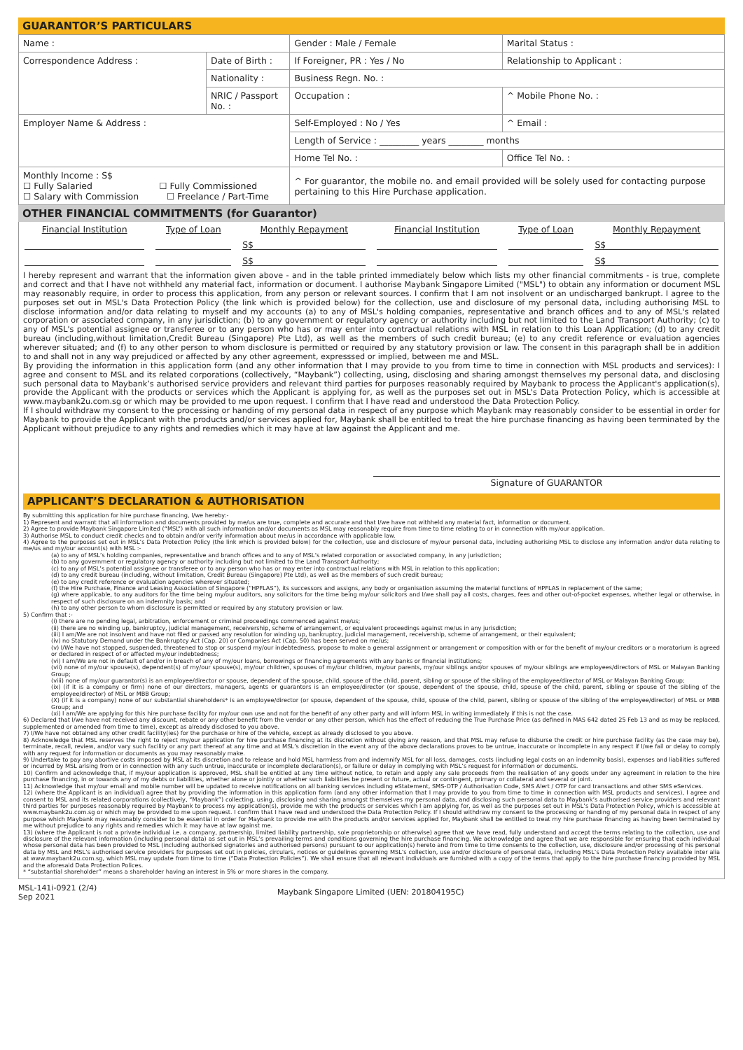GUARANTOR’S PARTICULARS
| Name : | | Gender : Male / Female | Marital Status : |
| Correspondence Address : | Date of Birth : | If Foreigner, PR : Yes / No | Relationship to Applicant : |
| | Nationality : | Business Regn. No. : | |
| | NRIC / Passport No. : | Occupation : | ^ Mobile Phone No. : |
| Employer Name & Address : | | Self-Employed : No / Yes | ^ Email : |
| | | Length of Service : _________ years ________ months | |
| | | Home Tel No. : | Office Tel No. : |
| Monthly Income : S$ ☐ Fully Salaried ☐ Fully Commissioned ☐ Salary with Commission ☐ Freelance / Part-Time | | ^ For guarantor, the mobile no. and email provided will be solely used for contacting purpose pertaining to this Hire Purchase application. | |
OTHER FINANCIAL COMMITMENTS (for Guarantor)
| Financial Institution | Type of Loan | Monthly Repayment | Financial Institution | Type of Loan | Monthly Repayment |
| --- | --- | --- | --- | --- | --- |
| | | S$ | | | S$ |
| | | S$ | | | S$ |
I hereby represent and warrant that the information given above - and in the table printed immediately below which lists my other financial commitments - is true, complete and correct and that I have not withheld any material fact, information or document. I authorise Maybank Singapore Limited ("MSL") to obtain any information or document MSL may reasonably require, in order to process this application, from any person or relevant sources. I confirm that I am not insolvent or an undischarged bankrupt. I agree to the purposes set out in MSL's Data Protection Policy (the link which is provided below) for the collection, use and disclosure of my personal data, including authorising MSL to disclose information and/or data relating to myself and my accounts (a) to any of MSL's holding companies, representative and branch offices and to any of MSL's related corporation or associated company, in any jurisdiction; (b) to any government or regulatory agency or authority including but not limited to the Land Transport Authority; (c) to any of MSL's potential assignee or transferee or to any person who has or may enter into contractual relations with MSL in relation to this Loan Application; (d) to any credit bureau (including,without limitation,Credit Bureau (Singapore) Pte Ltd), as well as the members of such credit bureau; (e) to any credit reference or evaluation agencies wherever situated; and (f) to any other person to whom disclosure is permitted or required by any statutory provision or law. The consent in this paragraph shall be in addition to and shall not in any way prejudiced or affected by any other agreement, expresssed or implied, between me and MSL.
By providing the information in this application form (and any other information that I may provide to you from time to time in connection with MSL products and services): I agree and consent to MSL and its related corporations (collectively, “Maybank”) collecting, using, disclosing and sharing amongst themselves my personal data, and disclosing such personal data to Maybank’s authorised service providers and relevant third parties for purposes reasonably required by Maybank to process the Applicant's application(s), provide the Applicant with the products or services which the Applicant is applying for, as well as the purposes set out in MSL's Data Protection Policy, which is accessible at www.maybank2u.com.sg or which may be provided to me upon request. I confirm that I have read and understood the Data Protection Policy.
If I should withdraw my consent to the processing or handing of my personal data in respect of any purpose which Maybank may reasonably consider to be essential in order for Maybank to provide the Applicant with the products and/or services applied for, Maybank shall be entitled to treat the hire purchase financing as having been terminated by the Applicant without prejudice to any rights and remedies which it may have at law against the Applicant and me.
Signature of GUARANTOR
APPLICANT’S DECLARATION & AUTHORISATION
By submitting this application for hire purchase financing, I/we hereby:-
1) Represent and warrant that all information and documents provided by me/us are true, complete and accurate and that I/we have not withheld any material fact, information or document.
2) Agree to provide Maybank Singapore Limited (“MSL”) with all such information and/or documents as MSL may reasonably require from time to time relating to or in connection with my/our application.
3) Authorise MSL to conduct credit checks and to obtain and/or verify information about me/us in accordance with applicable law.
4) Agree to the purposes set out in MSL’s Data Protection Policy (the link which is provided below) for the collection, use and disclosure of my/our personal data, including authorising MSL to disclose any information and/or data relating to me/us and my/our account(s) with MSL :-
(a) to any of MSL’s holding companies, representative and branch offices and to any of MSL’s related corporation or associated company, in any jurisdiction;
(b) to any government or regulatory agency or authority including but not limited to the Land Transport Authority;
(c) to any of MSL’s potential assignee or transferee or to any person who has or may enter into contractual relations with MSL in relation to this application;
(d) to any credit bureau (including, without limitation, Credit Bureau (Singapore) Pte Ltd), as well as the members of such credit bureau;
(e) to any credit reference or evaluation agencies wherever situated;
(f) the Hire Purchase, Finance and Leasing Association of Singapore (“HPFLAS”), its successors and assigns, any body or organisation assuming the material functions of HPFLAS in replacement of the same;
(g) where applicable, to any auditors for the time being my/our auditors, any solicitors for the time being my/our solicitors and I/we shall pay all costs, charges, fees and other out-of-pocket expenses, whether legal or otherwise, in respect of such disclosure on an indemnity basis; and
(h) to any other person to whom disclosure is permitted or required by any statutory provision or law.
5) Confirm that :-
(i) there are no pending legal, arbitration, enforcement or criminal proceedings commenced against me/us;
(ii) there are no winding up, bankruptcy, judicial management, receivership, scheme of arrangement, or equivalent proceedings against me/us in any jurisdiction;
(iii) I am/We are not insolvent and have not filed or passed any resolution for winding up, bankruptcy, judicial management, receivership, scheme of arrangement, or their equivalent;
(iv) no Statutory Demand under the Bankruptcy Act (Cap. 20) or Companies Act (Cap. 50) has been served on me/us;
(v) I/We have not stopped, suspended, threatened to stop or suspend my/our indebtedness, propose to make a general assignment or arrangement or composition with or for the benefit of my/our creditors or a moratorium is agreed or declared in respect of or affected my/our indebtedness;
(vi) I am/We are not in default of and/or in breach of any of my/our loans, borrowings or financing agreements with any banks or financial institutions;
(vii) none of my/our spouse(s), dependent(s) of my/our spouse(s), my/our children, spouses of my/our children, my/our parents, my/our siblings and/or spouses of my/our siblings are employees/directors of MSL or Malayan Banking Group;
(viii) none of my/our guarantor(s) is an employee/director or spouse, dependent of the spouse, child, spouse of the child, parent, sibling or spouse of the sibling of the employee/director of MSL or Malayan Banking Group;
(ix) (if it is a company or firm) none of our directors, managers, agents or guarantors is an employee/director (or spouse, dependent of the spouse, child, spouse of the child, parent, sibling or spouse of the sibling of the employee/director) of MSL or MBB Group;
(X) (if it is a company) none of our substantial shareholders* is an employee/director (or spouse, dependent of the spouse, child, spouse of the child, parent, sibling or spouse of the sibling of the employee/director) of MSL or MBB Group; and
(xi) I am/We are applying for this hire purchase facility for my/our own use and not for the benefit of any other party and will inform MSL in writing immediately if this is not the case.
6) Declared that I/we have not received any discount, rebate or any other benefit from the vendor or any other person, which has the effect of reducing the True Purchase Price (as defined in MAS 642 dated 25 Feb 13 and as may be replaced, supplemented or amended from time to time), except as already disclosed to you above.
7) I/We have not obtained any other credit facility(ies) for the purchase or hire of the vehicle, except as already disclosed to you above.
8) Acknowledge that MSL reserves the right to reject my/our application for hire purchase financing at its discretion without giving any reason, and that MSL may refuse to disburse the credit or hire purchase facility (as the case may be), terminate, recall, review, and/or vary such facility or any part thereof at any time and at MSL’s discretion in the event any of the above declarations proves to be untrue, inaccurate or incomplete in any respect if I/we fail or delay to comply with any request for information or documents as you may reasonably make.
9) Undertake to pay any abortive costs imposed by MSL at its discretion and to release and hold MSL harmless from and indemnify MSL for all loss, damages, costs (including legal costs on an indemnity basis), expenses and liabilities suffered or incurred by MSL arising from or in connection with any such untrue, inaccurate or incomplete declaration(s), or failure or delay in complying with MSL’s request for information or documents.
10) Confirm and acknowledge that, if my/our application is approved, MSL shall be entitled at any time without notice, to retain and apply any sale proceeds from the realisation of any goods under any agreement in relation to the hire purchase financing, in or towards any of my debts or liabilities, whether alone or jointly or whether such liabilities be present or future, actual or contingent, primary or collateral and several or joint.
11) Acknowledge that my/our email and mobile number will be updated to receive notifications on all banking services including eStatement, SMS-OTP / Authorisation Code, SMS Alert / OTP for card transactions and other SMS eServices.
12) (where the Applicant is an individual) agree that by providing the information in this application form (and any other information that I may provide to you from time to time in connection with MSL products and services), I agree and consent to MSL and its related corporations (collectively, “Maybank”) collecting, using, disclosing and sharing amongst themselves my personal data, and disclosing such personal data to Maybank’s authorised service providers and relevant third parties for purposes reasonably required by Maybank to process my application(s), provide me with the products or services which I am applying for, as well as the purposes set out in MSL’s Data Protection Policy, which is accessible at www.maybank2u.com.sg or which may be provided to me upon request. I confirm that I have read and understood the Data Protection Policy. If I should withdraw my consent to the processing or handing of my personal data in respect of any purpose which Maybank may reasonably consider to be essential in order for Maybank to provide me with the products and/or services applied for, Maybank shall be entitled to treat my hire purchase financing as having been terminated by me without prejudice to any rights and remedies which it may have at law against me.
13) (where the Applicant is not a private individual i.e. a company, partnership, limited liability partnership, sole proprietorship or otherwise) agree that we have read, fully understand and accept the terms relating to the collection, use and disclosure of the relevant information (including personal data) as set out in MSL’s prevailing terms and conditions governing the hire purchase financing. We acknowledge and agree that we are responsible for ensuring that each individual whose personal data has been provided to MSL (including authorised signatories and authorised persons) pursuant to our application(s) hereto and from time to time consents to the collection, use, disclosure and/or processing of his personal data by MSL and MSL’s authorised service providers for purposes set out in policies, circulars, notices or guidelines governing MSL’s collection, use and/or disclosure of personal data, including MSL’s Data Protection Policy available inter alia at www.maybank2u.com.sg, which MSL may update from time to time (“Data Protection Policies”). We shall ensure that all relevant individuals are furnished with a copy of the terms that apply to the hire purchase financing provided by MSL and the aforesaid Data Protection Polices.
* “substantial shareholder” means a shareholder having an interest in 5% or more shares in the company.
MSL-141i-0921 (2/4)
Sep 2021
Maybank Singapore Limited (UEN: 201804195C)